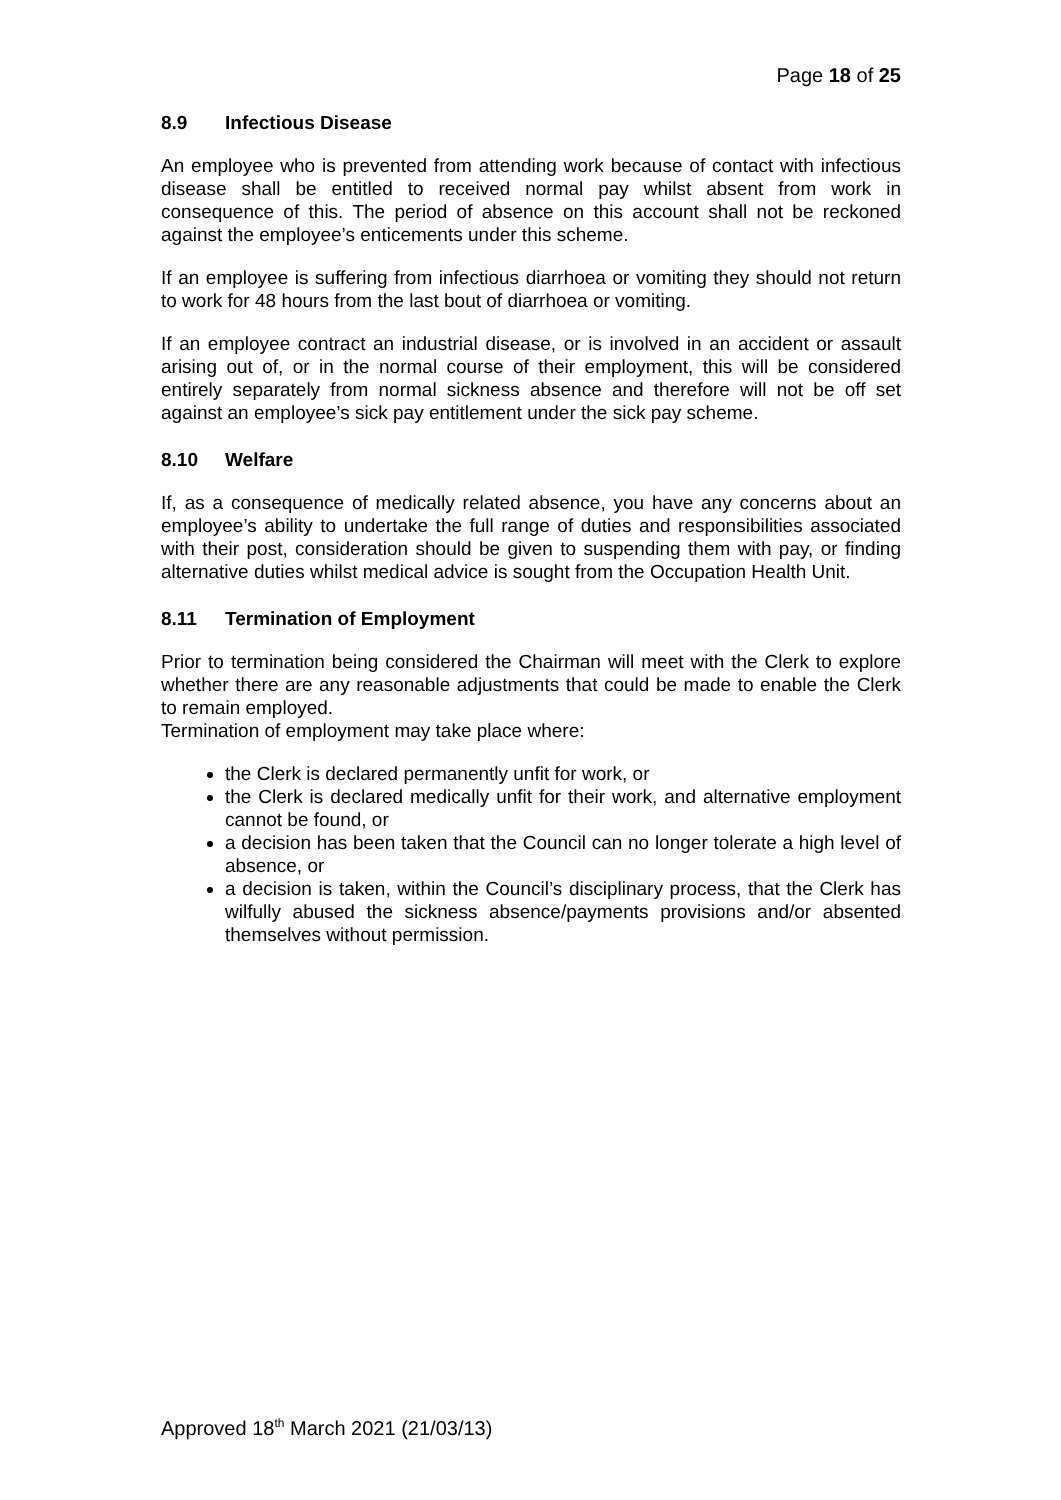Page 18 of 25
8.9 Infectious Disease
An employee who is prevented from attending work because of contact with infectious disease shall be entitled to received normal pay whilst absent from work in consequence of this. The period of absence on this account shall not be reckoned against the employee’s enticements under this scheme.
If an employee is suffering from infectious diarrhoea or vomiting they should not return to work for 48 hours from the last bout of diarrhoea or vomiting.
If an employee contract an industrial disease, or is involved in an accident or assault arising out of, or in the normal course of their employment, this will be considered entirely separately from normal sickness absence and therefore will not be off set against an employee’s sick pay entitlement under the sick pay scheme.
8.10 Welfare
If, as a consequence of medically related absence, you have any concerns about an employee’s ability to undertake the full range of duties and responsibilities associated with their post, consideration should be given to suspending them with pay, or finding alternative duties whilst medical advice is sought from the Occupation Health Unit.
8.11 Termination of Employment
Prior to termination being considered the Chairman will meet with the Clerk to explore whether there are any reasonable adjustments that could be made to enable the Clerk to remain employed.
Termination of employment may take place where:
the Clerk is declared permanently unfit for work, or
the Clerk is declared medically unfit for their work, and alternative employment cannot be found, or
a decision has been taken that the Council can no longer tolerate a high level of absence, or
a decision is taken, within the Council’s disciplinary process, that the Clerk has wilfully abused the sickness absence/payments provisions and/or absented themselves without permission.
Approved 18<sup>th</sup> March 2021 (21/03/13)